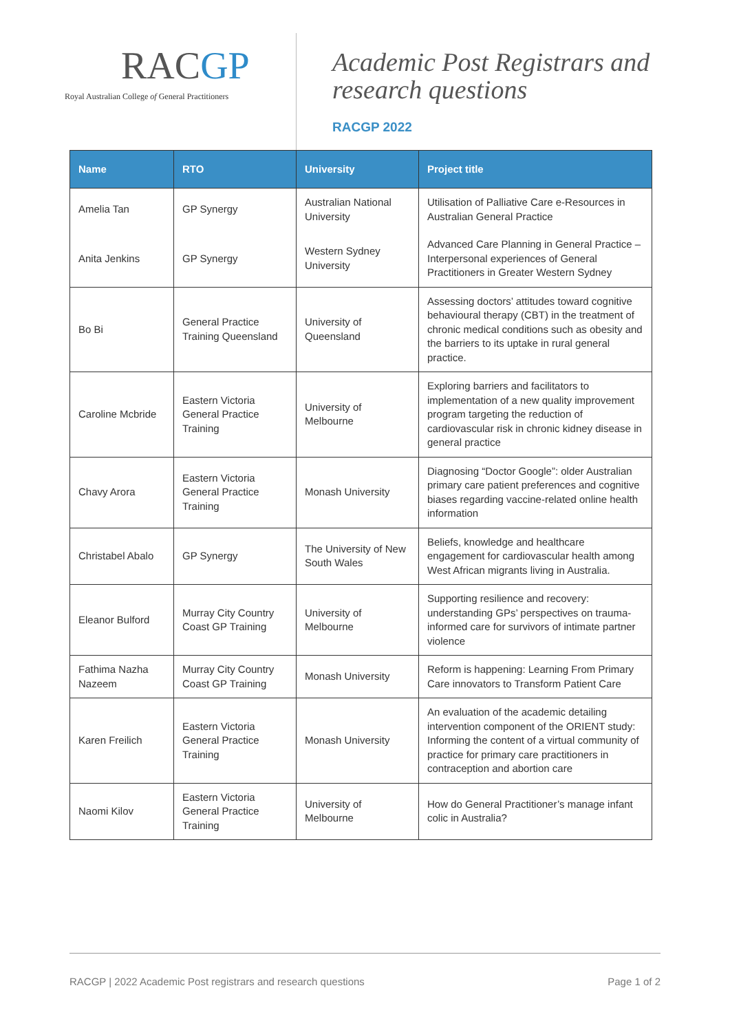RACGP
Royal Australian College of General Practitioners
Academic Post Registrars and
research questions
RACGP 2022
| Name | RTO | University | Project title |
| --- | --- | --- | --- |
| Amelia Tan | GP Synergy | Australian National University | Utilisation of Palliative Care e-Resources in Australian General Practice |
| Anita Jenkins | GP Synergy | Western Sydney University | Advanced Care Planning in General Practice – Interpersonal experiences of General Practitioners in Greater Western Sydney |
| Bo Bi | General Practice Training Queensland | University of Queensland | Assessing doctors’ attitudes toward cognitive behavioural therapy (CBT) in the treatment of chronic medical conditions such as obesity and the barriers to its uptake in rural general practice. |
| Caroline Mcbride | Eastern Victoria General Practice Training | University of Melbourne | Exploring barriers and facilitators to implementation of a new quality improvement program targeting the reduction of cardiovascular risk in chronic kidney disease in general practice |
| Chavy Arora | Eastern Victoria General Practice Training | Monash University | Diagnosing “Doctor Google”: older Australian primary care patient preferences and cognitive biases regarding vaccine-related online health information |
| Christabel Abalo | GP Synergy | The University of New South Wales | Beliefs, knowledge and healthcare engagement for cardiovascular health among West African migrants living in Australia. |
| Eleanor Bulford | Murray City Country Coast GP Training | University of Melbourne | Supporting resilience and recovery: understanding GPs’ perspectives on trauma-informed care for survivors of intimate partner violence |
| Fathima Nazha Nazeem | Murray City Country Coast GP Training | Monash University | Reform is happening: Learning From Primary Care innovators to Transform Patient Care |
| Karen Freilich | Eastern Victoria General Practice Training | Monash University | An evaluation of the academic detailing intervention component of the ORIENT study: Informing the content of a virtual community of practice for primary care practitioners in contraception and abortion care |
| Naomi Kilov | Eastern Victoria General Practice Training | University of Melbourne | How do General Practitioner’s manage infant colic in Australia? |
RACGP | 2022 Academic Post registrars and research questions Page 1 of 2